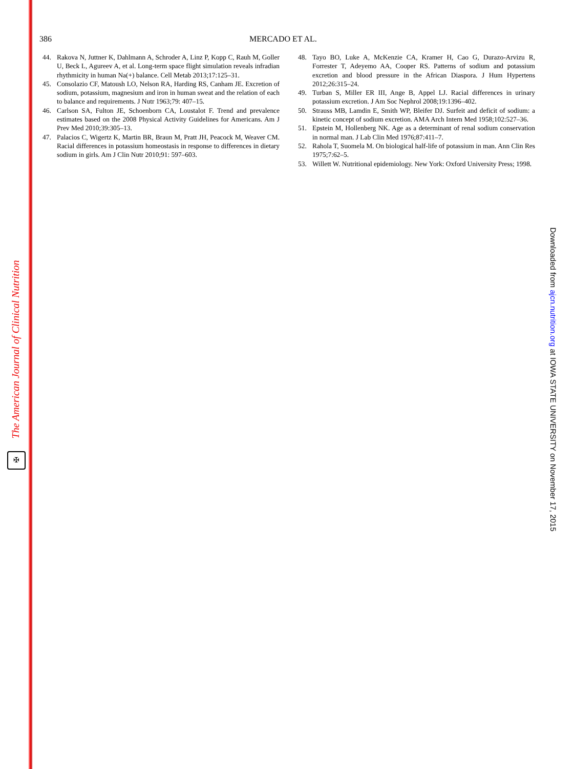The American Journal of Clinical Nutrition
✠
386 MERCADO ET AL.
44. Rakova N, Juttner K, Dahlmann A, Schroder A, Linz P, Kopp C, Rauh M, Goller U, Beck L, Agureev A, et al. Long-term space flight simulation reveals infradian rhythmicity in human Na(+) balance. Cell Metab 2013;17:125–31.
45. Consolazio CF, Matoush LO, Nelson RA, Harding RS, Canham JE. Excretion of sodium, potassium, magnesium and iron in human sweat and the relation of each to balance and requirements. J Nutr 1963;79: 407–15.
46. Carlson SA, Fulton JE, Schoenborn CA, Loustalot F. Trend and prevalence estimates based on the 2008 Physical Activity Guidelines for Americans. Am J Prev Med 2010;39:305–13.
47. Palacios C, Wigertz K, Martin BR, Braun M, Pratt JH, Peacock M, Weaver CM. Racial differences in potassium homeostasis in response to differences in dietary sodium in girls. Am J Clin Nutr 2010;91: 597–603.
48. Tayo BO, Luke A, McKenzie CA, Kramer H, Cao G, Durazo-Arvizu R, Forrester T, Adeyemo AA, Cooper RS. Patterns of sodium and potassium excretion and blood pressure in the African Diaspora. J Hum Hypertens 2012;26:315–24.
49. Turban S, Miller ER III, Ange B, Appel LJ. Racial differences in urinary potassium excretion. J Am Soc Nephrol 2008;19:1396–402.
50. Strauss MB, Lamdin E, Smith WP, Bleifer DJ. Surfeit and deficit of sodium: a kinetic concept of sodium excretion. AMA Arch Intern Med 1958;102:527–36.
51. Epstein M, Hollenberg NK. Age as a determinant of renal sodium conservation in normal man. J Lab Clin Med 1976;87:411–7.
52. Rahola T, Suomela M. On biological half-life of potassium in man. Ann Clin Res 1975;7:62–5.
53. Willett W. Nutritional epidemiology. New York: Oxford University Press; 1998.
Downloaded from ajcn.nutrition.org at IOWA STATE UNIVERSITY on November 17, 2015